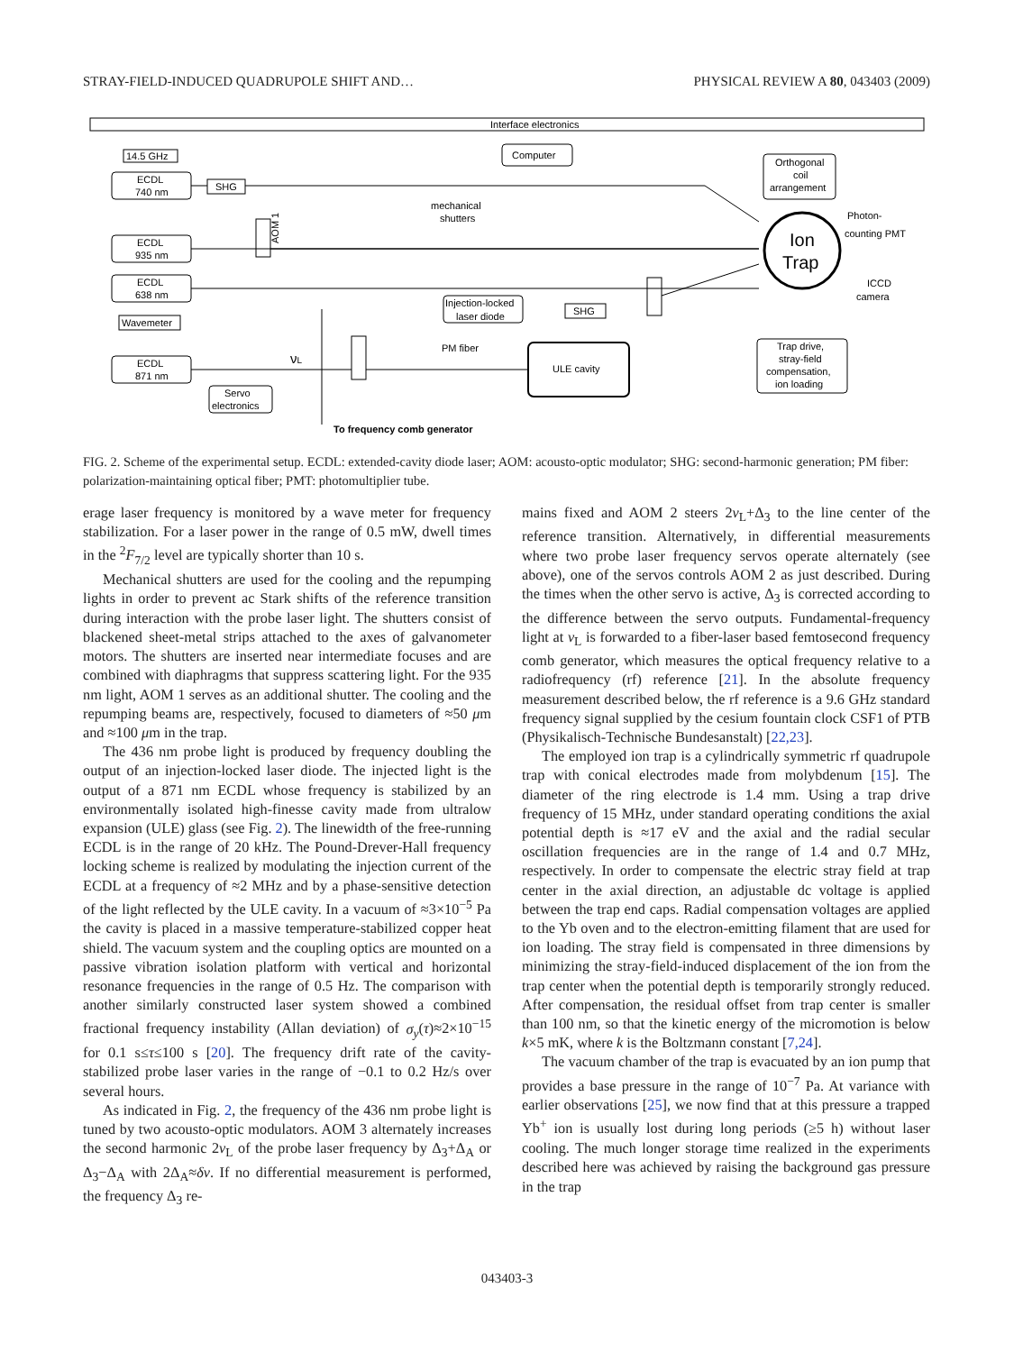STRAY-FIELD-INDUCED QUADRUPOLE SHIFT AND… PHYSICAL REVIEW A 80, 043403 (2009)
Interface electronics
14.5 GHz
ECDL
740 nm
SHG
Computer
Orthogonal
coil
arrangement
Ion
Trap
mechanical
shutters
ECDL
935 nm
ECDL
638 nm
AOM 1
Injection-locked
laser diode
SHG
Wavemeter
Photon-
counting PMT
ICCD
camera
νL
PM fiber
ULE cavity
ECDL
871 nm
Servo
electronics
Trap drive,
stray-field
compensation,
ion loading
To frequency comb generator
FIG. 2. Scheme of the experimental setup. ECDL: extended-cavity diode laser; AOM: acousto-optic modulator; SHG: second-harmonic generation; PM fiber: polarization-maintaining optical fiber; PMT: photomultiplier tube.
erage laser frequency is monitored by a wave meter for frequency stabilization. For a laser power in the range of 0.5 mW, dwell times in the <sup>2</sup>F<sub>7/2</sub> level are typically shorter than 10 s.
Mechanical shutters are used for the cooling and the repumping lights in order to prevent ac Stark shifts of the reference transition during interaction with the probe laser light. The shutters consist of blackened sheet-metal strips attached to the axes of galvanometer motors. The shutters are inserted near intermediate focuses and are combined with diaphragms that suppress scattering light. For the 935 nm light, AOM 1 serves as an additional shutter. The cooling and the repumping beams are, respectively, focused to diameters of ≈50 μm and ≈100 μm in the trap.
The 436 nm probe light is produced by frequency doubling the output of an injection-locked laser diode. The injected light is the output of a 871 nm ECDL whose frequency is stabilized by an environmentally isolated high-finesse cavity made from ultralow expansion (ULE) glass (see Fig. 2). The linewidth of the free-running ECDL is in the range of 20 kHz. The Pound-Drever-Hall frequency locking scheme is realized by modulating the injection current of the ECDL at a frequency of ≈2 MHz and by a phase-sensitive detection of the light reflected by the ULE cavity. In a vacuum of ≈3×10<sup>−5</sup> Pa the cavity is placed in a massive temperature-stabilized copper heat shield. The vacuum system and the coupling optics are mounted on a passive vibration isolation platform with vertical and horizontal resonance frequencies in the range of 0.5 Hz. The comparison with another similarly constructed laser system showed a combined fractional frequency instability (Allan deviation) of σ<sub>y</sub>(τ)≈2×10<sup>−15</sup> for 0.1 s≤τ≤100 s [20]. The frequency drift rate of the cavity-stabilized probe laser varies in the range of −0.1 to 0.2 Hz/s over several hours.
As indicated in Fig. 2, the frequency of the 436 nm probe light is tuned by two acousto-optic modulators. AOM 3 alternately increases the second harmonic 2ν<sub>L</sub> of the probe laser frequency by Δ<sub>3</sub>+Δ<sub>A</sub> or Δ<sub>3</sub>−Δ<sub>A</sub> with 2Δ<sub>A</sub>≈δν. If no differential measurement is performed, the frequency Δ<sub>3</sub> re-
mains fixed and AOM 2 steers 2ν<sub>L</sub>+Δ<sub>3</sub> to the line center of the reference transition. Alternatively, in differential measurements where two probe laser frequency servos operate alternately (see above), one of the servos controls AOM 2 as just described. During the times when the other servo is active, Δ<sub>3</sub> is corrected according to the difference between the servo outputs. Fundamental-frequency light at ν<sub>L</sub> is forwarded to a fiber-laser based femtosecond frequency comb generator, which measures the optical frequency relative to a radiofrequency (rf) reference [21]. In the absolute frequency measurement described below, the rf reference is a 9.6 GHz standard frequency signal supplied by the cesium fountain clock CSF1 of PTB (Physikalisch-Technische Bundesanstalt) [22,23].
The employed ion trap is a cylindrically symmetric rf quadrupole trap with conical electrodes made from molybdenum [15]. The diameter of the ring electrode is 1.4 mm. Using a trap drive frequency of 15 MHz, under standard operating conditions the axial potential depth is ≈17 eV and the axial and the radial secular oscillation frequencies are in the range of 1.4 and 0.7 MHz, respectively. In order to compensate the electric stray field at trap center in the axial direction, an adjustable dc voltage is applied between the trap end caps. Radial compensation voltages are applied to the Yb oven and to the electron-emitting filament that are used for ion loading. The stray field is compensated in three dimensions by minimizing the stray-field-induced displacement of the ion from the trap center when the potential depth is temporarily strongly reduced. After compensation, the residual offset from trap center is smaller than 100 nm, so that the kinetic energy of the micromotion is below k×5 mK, where k is the Boltzmann constant [7,24].
The vacuum chamber of the trap is evacuated by an ion pump that provides a base pressure in the range of 10<sup>−7</sup> Pa. At variance with earlier observations [25], we now find that at this pressure a trapped Yb<sup>+</sup> ion is usually lost during long periods (≥5 h) without laser cooling. The much longer storage time realized in the experiments described here was achieved by raising the background gas pressure in the trap
043403-3